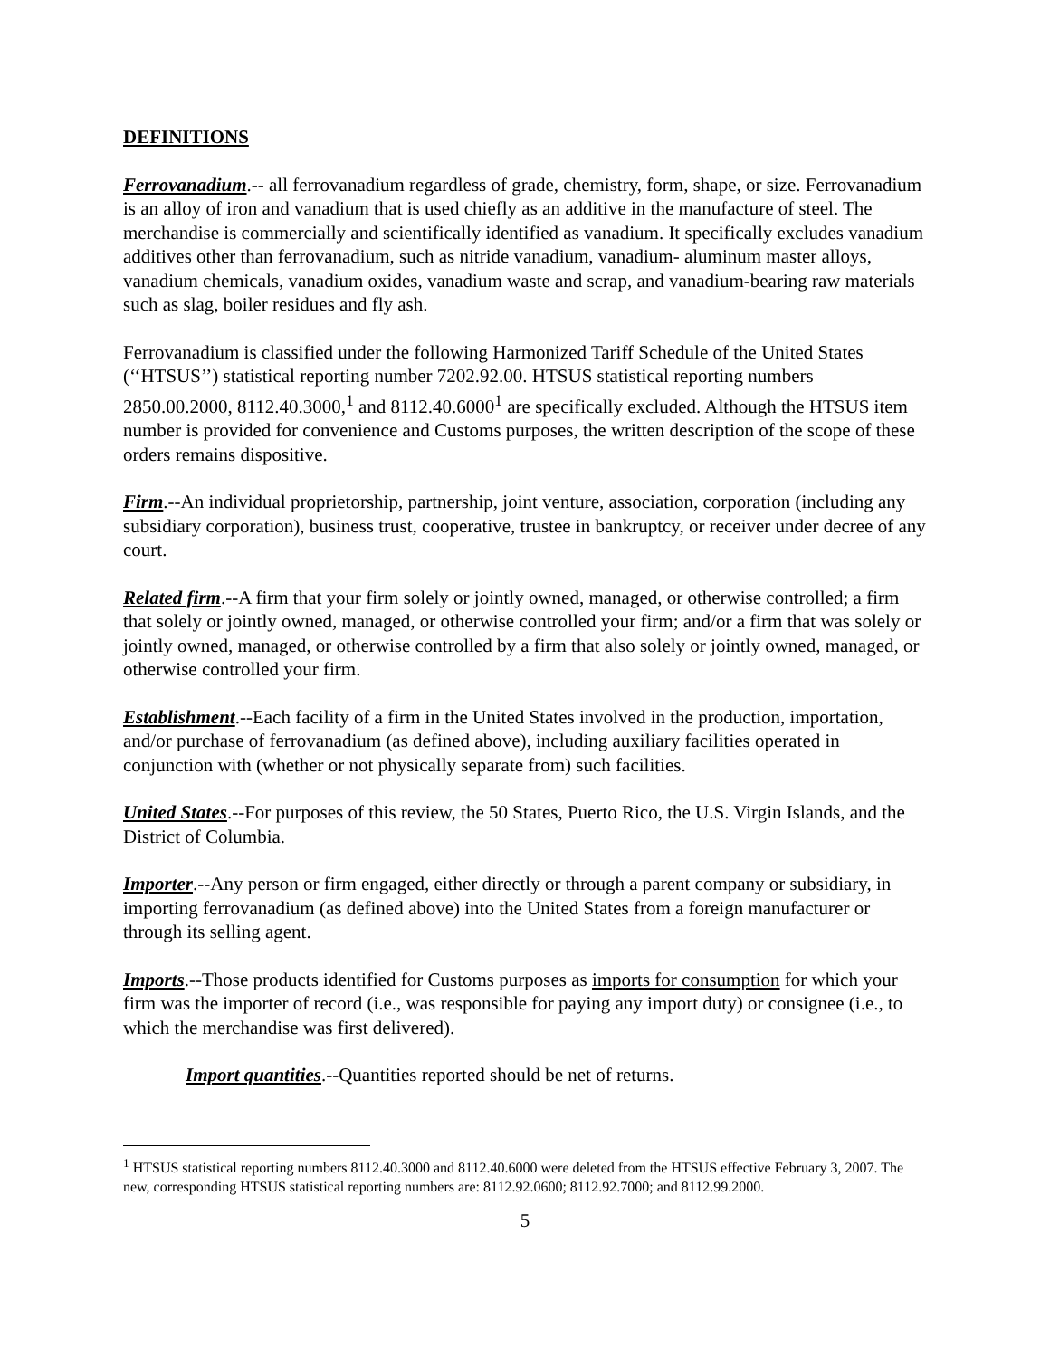DEFINITIONS
Ferrovanadium.-- all ferrovanadium regardless of grade, chemistry, form, shape, or size. Ferrovanadium is an alloy of iron and vanadium that is used chiefly as an additive in the manufacture of steel. The merchandise is commercially and scientifically identified as vanadium. It specifically excludes vanadium additives other than ferrovanadium, such as nitride vanadium, vanadium- aluminum master alloys, vanadium chemicals, vanadium oxides, vanadium waste and scrap, and vanadium-bearing raw materials such as slag, boiler residues and fly ash.
Ferrovanadium is classified under the following Harmonized Tariff Schedule of the United States (‘‘HTSUS’’) statistical reporting number 7202.92.00. HTSUS statistical reporting numbers 2850.00.2000, 8112.40.3000,<sup>1</sup> and 8112.40.6000<sup>1</sup> are specifically excluded. Although the HTSUS item number is provided for convenience and Customs purposes, the written description of the scope of these orders remains dispositive.
Firm.--An individual proprietorship, partnership, joint venture, association, corporation (including any subsidiary corporation), business trust, cooperative, trustee in bankruptcy, or receiver under decree of any court.
Related firm.--A firm that your firm solely or jointly owned, managed, or otherwise controlled; a firm that solely or jointly owned, managed, or otherwise controlled your firm; and/or a firm that was solely or jointly owned, managed, or otherwise controlled by a firm that also solely or jointly owned, managed, or otherwise controlled your firm.
Establishment.--Each facility of a firm in the United States involved in the production, importation, and/or purchase of ferrovanadium (as defined above), including auxiliary facilities operated in conjunction with (whether or not physically separate from) such facilities.
United States.--For purposes of this review, the 50 States, Puerto Rico, the U.S. Virgin Islands, and the District of Columbia.
Importer.--Any person or firm engaged, either directly or through a parent company or subsidiary, in importing ferrovanadium (as defined above) into the United States from a foreign manufacturer or through its selling agent.
Imports.--Those products identified for Customs purposes as imports for consumption for which your firm was the importer of record (i.e., was responsible for paying any import duty) or consignee (i.e., to which the merchandise was first delivered).
Import quantities.--Quantities reported should be net of returns.
<sup>1</sup> HTSUS statistical reporting numbers 8112.40.3000 and 8112.40.6000 were deleted from the HTSUS effective February 3, 2007. The new, corresponding HTSUS statistical reporting numbers are: 8112.92.0600; 8112.92.7000; and 8112.99.2000.
5